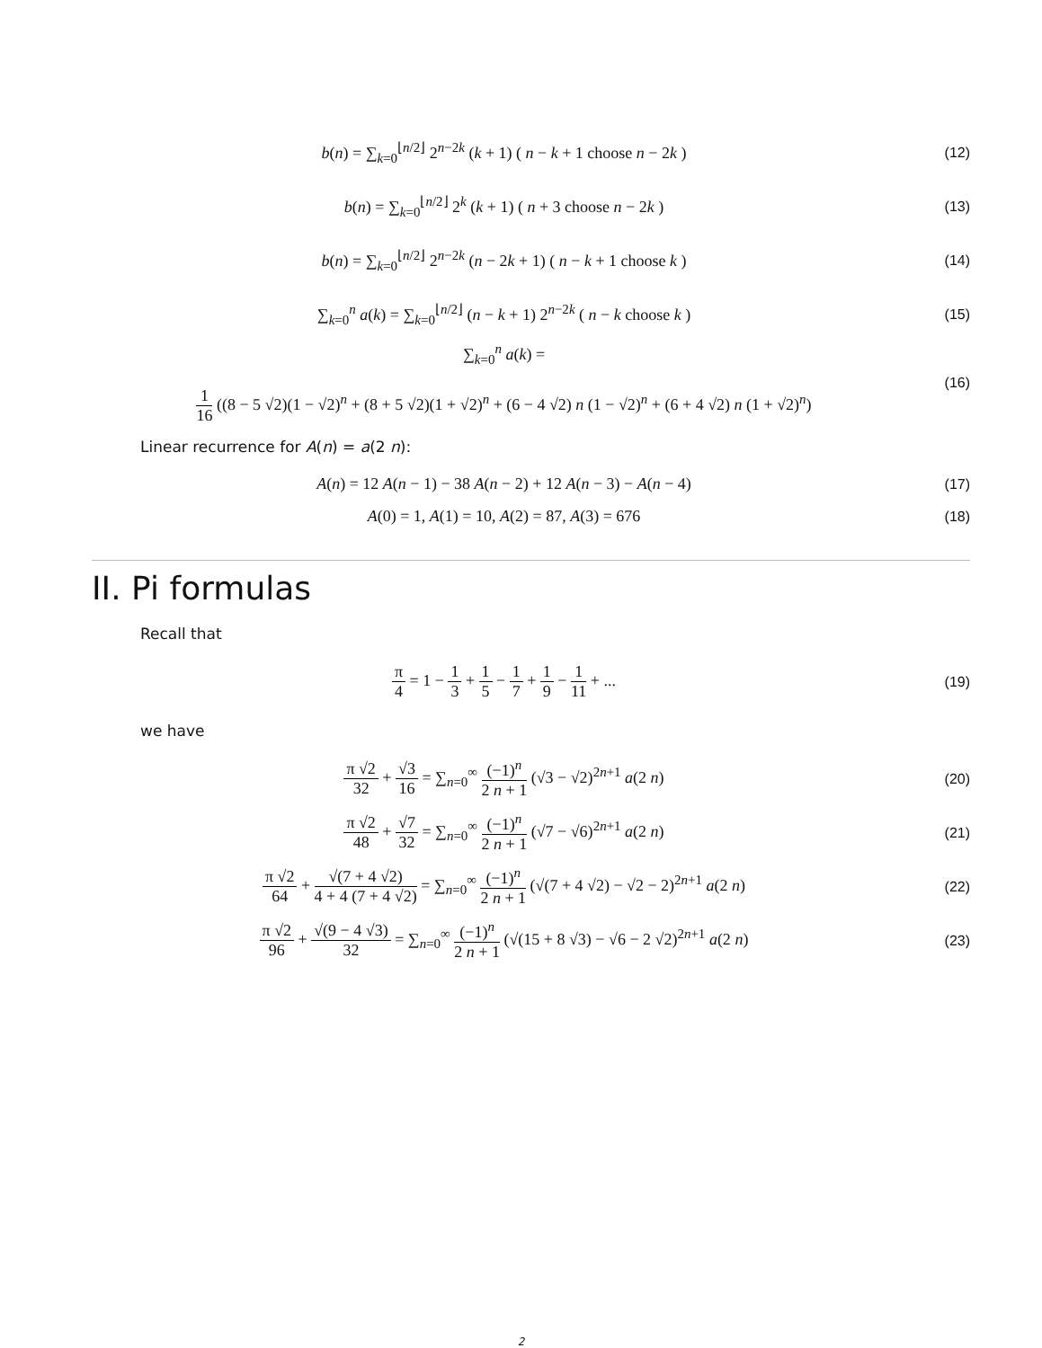b(n) = ∑<sub>k=0</sub><sup>⌊n/2⌋</sup> 2<sup>n−2k</sup> (k + 1) ( n − k + 1 choose n − 2k )
(12)
b(n) = ∑<sub>k=0</sub><sup>⌊n/2⌋</sup> 2<sup>k</sup> (k + 1) ( n + 3 choose n − 2k )
(13)
b(n) = ∑<sub>k=0</sub><sup>⌊n/2⌋</sup> 2<sup>n−2k</sup> (n − 2k + 1) ( n − k + 1 choose k )
(14)
∑<sub>k=0</sub><sup>n</sup> a(k) = ∑<sub>k=0</sub><sup>⌊n/2⌋</sup> (n − k + 1) 2<sup>n−2k</sup> ( n − k choose k )
(15)
∑<sub>k=0</sub><sup>n</sup> a(k) =
1 16 ((8 − 5 √2)(1 − √2)<sup>n</sup> + (8 + 5 √2)(1 + √2)<sup>n</sup> + (6 − 4 √2) n (1 − √2)<sup>n</sup> + (6 + 4 √2) n (1 + √2)<sup>n</sup>)
(16)
Linear recurrence for A(n) = a(2 n):
A(n) = 12 A(n − 1) − 38 A(n − 2) + 12 A(n − 3) − A(n − 4)
(17)
A(0) = 1, A(1) = 10, A(2) = 87, A(3) = 676
(18)
II. Pi formulas
Recall that
π 4 = 1 − 1 3 + 1 5 − 1 7 + 1 9 − 1 11 + ...
(19)
we have
π √2 32 + √3 16 = ∑<sub>n=0</sub><sup>∞</sup> (−1)<sup>n</sup> 2 n + 1 (√3 − √2)<sup>2n+1</sup> a(2 n)
(20)
π √2 48 + √7 32 = ∑<sub>n=0</sub><sup>∞</sup> (−1)<sup>n</sup> 2 n + 1 (√7 − √6)<sup>2n+1</sup> a(2 n)
(21)
π √2 64 + √(7 + 4 √2) 4 + 4 (7 + 4 √2) = ∑<sub>n=0</sub><sup>∞</sup> (−1)<sup>n</sup> 2 n + 1 (√(7 + 4 √2) − √2 − 2)<sup>2n+1</sup> a(2 n)
(22)
π √2 96 + √(9 − 4 √3) 32 = ∑<sub>n=0</sub><sup>∞</sup> (−1)<sup>n</sup> 2 n + 1 (√(15 + 8 √3) − √6 − 2 √2)<sup>2n+1</sup> a(2 n)
(23)
2